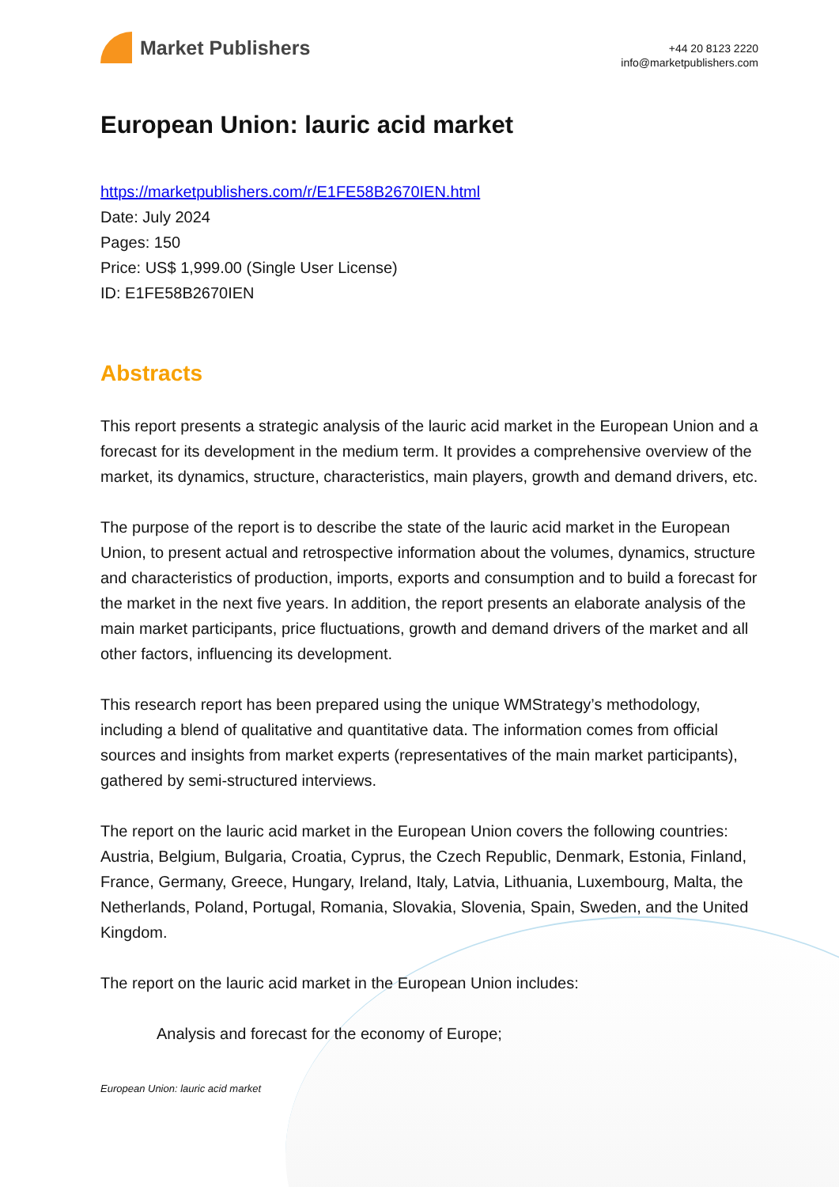Market Publishers
+44 20 8123 2220
info@marketpublishers.com
European Union: lauric acid market
https://marketpublishers.com/r/E1FE58B2670IEN.html
Date: July 2024
Pages: 150
Price: US$ 1,999.00 (Single User License)
ID: E1FE58B2670IEN
Abstracts
This report presents a strategic analysis of the lauric acid market in the European Union and a forecast for its development in the medium term. It provides a comprehensive overview of the market, its dynamics, structure, characteristics, main players, growth and demand drivers, etc.
The purpose of the report is to describe the state of the lauric acid market in the European Union, to present actual and retrospective information about the volumes, dynamics, structure and characteristics of production, imports, exports and consumption and to build a forecast for the market in the next five years. In addition, the report presents an elaborate analysis of the main market participants, price fluctuations, growth and demand drivers of the market and all other factors, influencing its development.
This research report has been prepared using the unique WMStrategy’s methodology, including a blend of qualitative and quantitative data. The information comes from official sources and insights from market experts (representatives of the main market participants), gathered by semi-structured interviews.
The report on the lauric acid market in the European Union covers the following countries: Austria, Belgium, Bulgaria, Croatia, Cyprus, the Czech Republic, Denmark, Estonia, Finland, France, Germany, Greece, Hungary, Ireland, Italy, Latvia, Lithuania, Luxembourg, Malta, the Netherlands, Poland, Portugal, Romania, Slovakia, Slovenia, Spain, Sweden, and the United Kingdom.
The report on the lauric acid market in the European Union includes:
Analysis and forecast for the economy of Europe;
European Union: lauric acid market